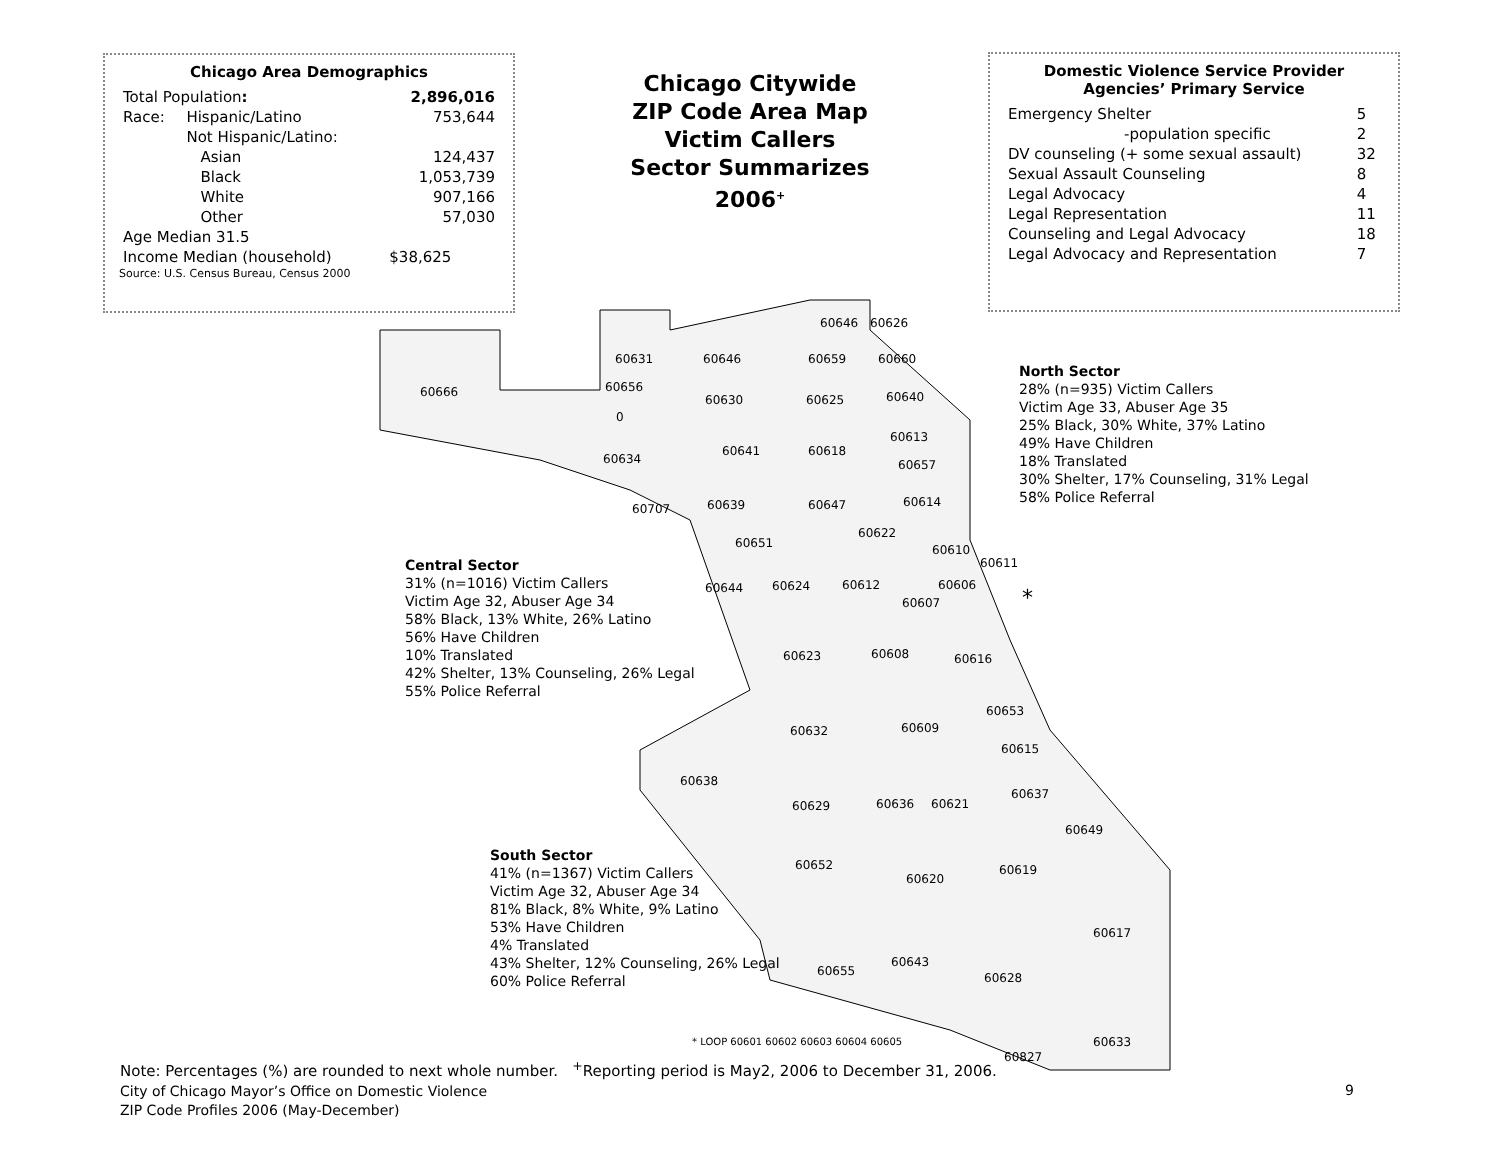Chicago Area Demographics
| Total Population : | | 2,896,016 |
| Race: | Hispanic/Latino | 753,644 |
| | Not Hispanic/Latino: | |
| | Asian | 124,437 |
| | Black | 1,053,739 |
| | White | 907,166 |
| | Other | 57,030 |
| Age Median 31.5 | | |
| Income Median (household) | | $38,625 |
Source: U.S. Census Bureau, Census 2000
Chicago Citywide
ZIP Code Area Map
Victim Callers
Sector Summarizes
2006<sup>+</sup>
Domestic Violence Service Provider
Agencies’ Primary Service
| Emergency Shelter | 5 |
| -population specific | 2 |
| DV counseling (+ some sexual assault) | 32 |
| Sexual Assault Counseling | 8 |
| Legal Advocacy | 4 |
| Legal Representation | 11 |
| Counseling and Legal Advocacy | 18 |
| Legal Advocacy and Representation | 7 |
60666
60631 60646 60659 60660
60646 60626
60656
60630 60625 60640
0
60613
60634
60641 60618
60657
60707 60639 60647 60614
60622
60651 60610
60611
60644 60624 60612 60606
60607 *
60623 60608 60616
60653
60632 60609
60615
60638
60637
60629 60636 60621
60649
60652
60620
60619
60617
60643
60655 60628
60633
60827
* LOOP 60601 60602 60603 60604 60605
North Sector
28% (n=935) Victim Callers
Victim Age 33, Abuser Age 35
25% Black, 30% White, 37% Latino
49% Have Children
18% Translated
30% Shelter, 17% Counseling, 31% Legal
58% Police Referral
Central Sector
31% (n=1016) Victim Callers
Victim Age 32, Abuser Age 34
58% Black, 13% White, 26% Latino
56% Have Children
10% Translated
42% Shelter, 13% Counseling, 26% Legal
55% Police Referral
South Sector
41% (n=1367) Victim Callers
Victim Age 32, Abuser Age 34
81% Black, 8% White, 9% Latino
53% Have Children
4% Translated
43% Shelter, 12% Counseling, 26% Legal
60% Police Referral
Note: Percentages (%) are rounded to next whole number. <sup>+</sup>Reporting period is May2, 2006 to December 31, 2006.
City of Chicago Mayor’s Office on Domestic Violence
ZIP Code Profiles 2006 (May-December)
9